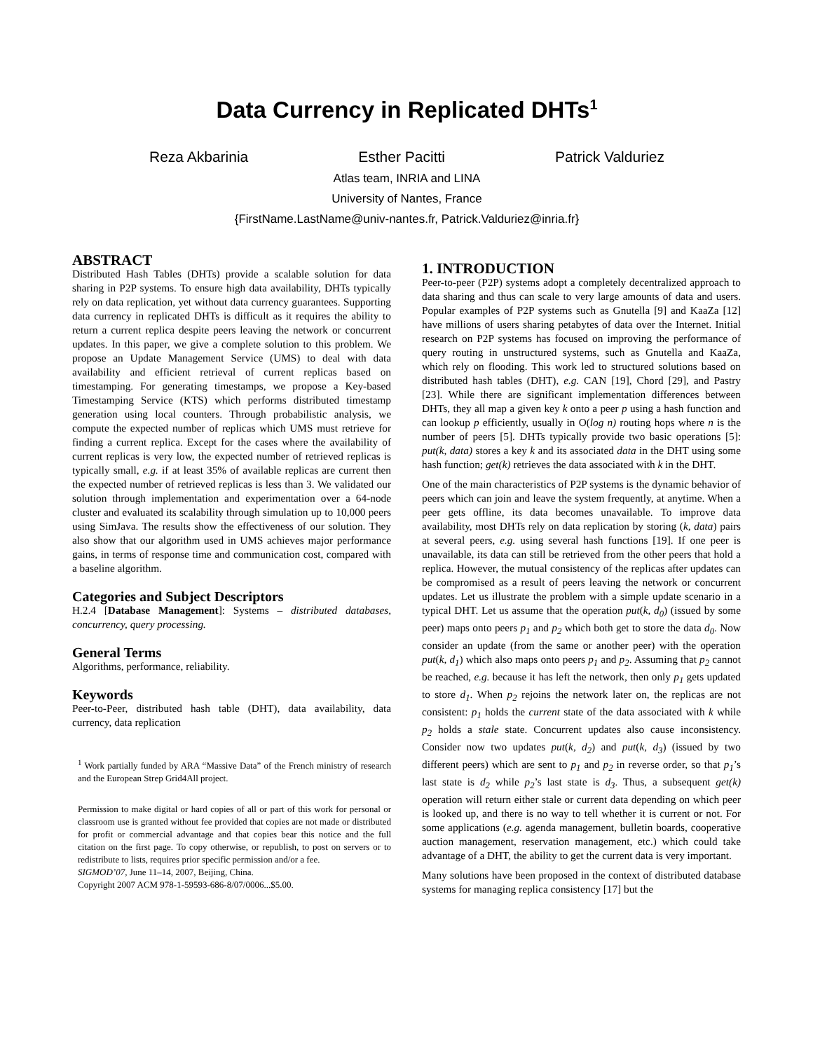Data Currency in Replicated DHTs<sup>1</sup>
Reza Akbarinia Esther Pacitti Patrick Valduriez
Atlas team, INRIA and LINA
University of Nantes, France
{FirstName.LastName@univ-nantes.fr, Patrick.Valduriez@inria.fr}
ABSTRACT
Distributed Hash Tables (DHTs) provide a scalable solution for data sharing in P2P systems. To ensure high data availability, DHTs typically rely on data replication, yet without data currency guarantees. Supporting data currency in replicated DHTs is difficult as it requires the ability to return a current replica despite peers leaving the network or concurrent updates. In this paper, we give a complete solution to this problem. We propose an Update Management Service (UMS) to deal with data availability and efficient retrieval of current replicas based on timestamping. For generating timestamps, we propose a Key-based Timestamping Service (KTS) which performs distributed timestamp generation using local counters. Through probabilistic analysis, we compute the expected number of replicas which UMS must retrieve for finding a current replica. Except for the cases where the availability of current replicas is very low, the expected number of retrieved replicas is typically small, e.g. if at least 35% of available replicas are current then the expected number of retrieved replicas is less than 3. We validated our solution through implementation and experimentation over a 64-node cluster and evaluated its scalability through simulation up to 10,000 peers using SimJava. The results show the effectiveness of our solution. They also show that our algorithm used in UMS achieves major performance gains, in terms of response time and communication cost, compared with a baseline algorithm.
Categories and Subject Descriptors
H.2.4 [Database Management]: Systems – distributed databases, concurrency, query processing.
General Terms
Algorithms, performance, reliability.
Keywords
Peer-to-Peer, distributed hash table (DHT), data availability, data currency, data replication
<sup>1</sup> Work partially funded by ARA “Massive Data” of the French ministry of research and the European Strep Grid4All project.
Permission to make digital or hard copies of all or part of this work for personal or classroom use is granted without fee provided that copies are not made or distributed for profit or commercial advantage and that copies bear this notice and the full citation on the first page. To copy otherwise, or republish, to post on servers or to redistribute to lists, requires prior specific permission and/or a fee.
SIGMOD’07, June 11–14, 2007, Beijing, China.
Copyright 2007 ACM 978-1-59593-686-8/07/0006...$5.00.
1. INTRODUCTION
Peer-to-peer (P2P) systems adopt a completely decentralized approach to data sharing and thus can scale to very large amounts of data and users. Popular examples of P2P systems such as Gnutella [9] and KaaZa [12] have millions of users sharing petabytes of data over the Internet. Initial research on P2P systems has focused on improving the performance of query routing in unstructured systems, such as Gnutella and KaaZa, which rely on flooding. This work led to structured solutions based on distributed hash tables (DHT), e.g. CAN [19], Chord [29], and Pastry [23]. While there are significant implementation differences between DHTs, they all map a given key k onto a peer p using a hash function and can lookup p efficiently, usually in O(log n) routing hops where n is the number of peers [5]. DHTs typically provide two basic operations [5]: put(k, data) stores a key k and its associated data in the DHT using some hash function; get(k) retrieves the data associated with k in the DHT.
One of the main characteristics of P2P systems is the dynamic behavior of peers which can join and leave the system frequently, at anytime. When a peer gets offline, its data becomes unavailable. To improve data availability, most DHTs rely on data replication by storing (k, data) pairs at several peers, e.g. using several hash functions [19]. If one peer is unavailable, its data can still be retrieved from the other peers that hold a replica. However, the mutual consistency of the replicas after updates can be compromised as a result of peers leaving the network or concurrent updates. Let us illustrate the problem with a simple update scenario in a typical DHT. Let us assume that the operation put(k, d<sub>0</sub>) (issued by some peer) maps onto peers p<sub>1</sub> and p<sub>2</sub> which both get to store the data d<sub>0</sub>. Now consider an update (from the same or another peer) with the operation put(k, d<sub>1</sub>) which also maps onto peers p<sub>1</sub> and p<sub>2</sub>. Assuming that p<sub>2</sub> cannot be reached, e.g. because it has left the network, then only p<sub>1</sub> gets updated to store d<sub>1</sub>. When p<sub>2</sub> rejoins the network later on, the replicas are not consistent: p<sub>1</sub> holds the current state of the data associated with k while p<sub>2</sub> holds a stale state. Concurrent updates also cause inconsistency. Consider now two updates put(k, d<sub>2</sub>) and put(k, d<sub>3</sub>) (issued by two different peers) which are sent to p<sub>1</sub> and p<sub>2</sub> in reverse order, so that p<sub>1</sub>’s last state is d<sub>2</sub> while p<sub>2</sub>’s last state is d<sub>3</sub>. Thus, a subsequent get(k) operation will return either stale or current data depending on which peer is looked up, and there is no way to tell whether it is current or not. For some applications (e.g. agenda management, bulletin boards, cooperative auction management, reservation management, etc.) which could take advantage of a DHT, the ability to get the current data is very important.
Many solutions have been proposed in the context of distributed database systems for managing replica consistency [17] but the